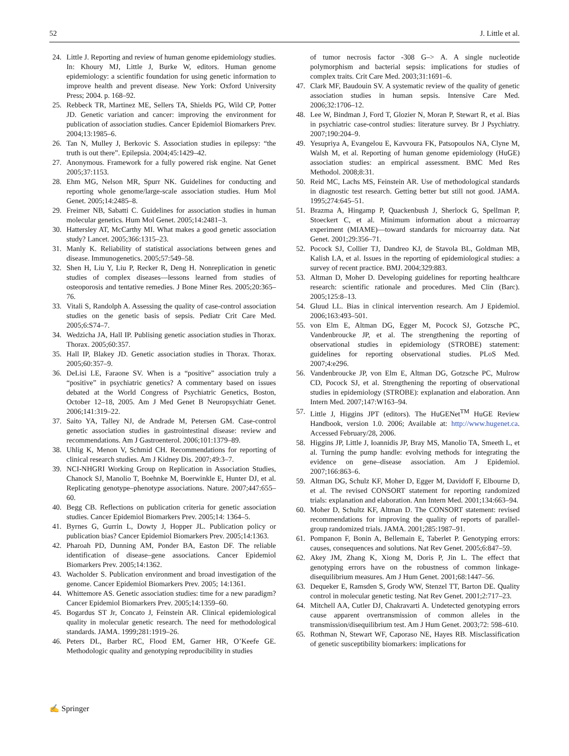52 J. Little et al.
24. Little J. Reporting and review of human genome epidemiology studies. In: Khoury MJ, Little J, Burke W, editors. Human genome epidemiology: a scientific foundation for using genetic information to improve health and prevent disease. New York: Oxford University Press; 2004. p. 168–92.
25. Rebbeck TR, Martinez ME, Sellers TA, Shields PG, Wild CP, Potter JD. Genetic variation and cancer: improving the environment for publication of association studies. Cancer Epidemiol Biomarkers Prev. 2004;13:1985–6.
26. Tan N, Mulley J, Berkovic S. Association studies in epilepsy: “the truth is out there”. Epilepsia. 2004;45:1429–42.
27. Anonymous. Framework for a fully powered risk engine. Nat Genet 2005;37:1153.
28. Ehm MG, Nelson MR, Spurr NK. Guidelines for conducting and reporting whole genome/large-scale association studies. Hum Mol Genet. 2005;14:2485–8.
29. Freimer NB, Sabatti C. Guidelines for association studies in human molecular genetics. Hum Mol Genet. 2005;14:2481–3.
30. Hattersley AT, McCarthy MI. What makes a good genetic association study? Lancet. 2005;366:1315–23.
31. Manly K. Reliability of statistical associations between genes and disease. Immunogenetics. 2005;57:549–58.
32. Shen H, Liu Y, Liu P, Recker R, Deng H. Nonreplication in genetic studies of complex diseases—lessons learned from studies of osteoporosis and tentative remedies. J Bone Miner Res. 2005;20:365–76.
33. Vitali S, Randolph A. Assessing the quality of case-control association studies on the genetic basis of sepsis. Pediatr Crit Care Med. 2005;6:S74–7.
34. Wedzicha JA, Hall IP. Publising genetic association studies in Thorax. Thorax. 2005;60:357.
35. Hall IP, Blakey JD. Genetic association studies in Thorax. Thorax. 2005;60:357–9.
36. DeLisi LE, Faraone SV. When is a “positive” association truly a “positive” in psychiatric genetics? A commentary based on issues debated at the World Congress of Psychiatric Genetics, Boston, October 12–18, 2005. Am J Med Genet B Neuropsychiatr Genet. 2006;141:319–22.
37. Saito YA, Talley NJ, de Andrade M, Petersen GM. Case-control genetic association studies in gastrointestinal disease: review and recommendations. Am J Gastroenterol. 2006;101:1379–89.
38. Uhlig K, Menon V, Schmid CH. Recommendations for reporting of clinical research studies. Am J Kidney Dis. 2007;49:3–7.
39. NCI-NHGRI Working Group on Replication in Association Studies, Chanock SJ, Manolio T, Boehnke M, Boerwinkle E, Hunter DJ, et al. Replicating genotype–phenotype associations. Nature. 2007;447:655–60.
40. Begg CB. Reflections on publication criteria for genetic association studies. Cancer Epidemiol Biomarkers Prev. 2005;14: 1364–5.
41. Byrnes G, Gurrin L, Dowty J, Hopper JL. Publication policy or publication bias? Cancer Epidemiol Biomarkers Prev. 2005;14:1363.
42. Pharoah PD, Dunning AM, Ponder BA, Easton DF. The reliable identification of disease–gene associations. Cancer Epidemiol Biomarkers Prev. 2005;14:1362.
43. Wacholder S. Publication environment and broad investigation of the genome. Cancer Epidemiol Biomarkers Prev. 2005; 14:1361.
44. Whittemore AS. Genetic association studies: time for a new paradigm? Cancer Epidemiol Biomarkers Prev. 2005;14:1359–60.
45. Bogardus ST Jr, Concato J, Feinstein AR. Clinical epidemiological quality in molecular genetic research. The need for methodological standards. JAMA. 1999;281:1919–26.
46. Peters DL, Barber RC, Flood EM, Garner HR, O’Keefe GE. Methodologic quality and genotyping reproducibility in studies
of tumor necrosis factor -308 G–> A. A single nucleotide polymorphism and bacterial sepsis: implications for studies of complex traits. Crit Care Med. 2003;31:1691–6.
47. Clark MF, Baudouin SV. A systematic review of the quality of genetic association studies in human sepsis. Intensive Care Med. 2006;32:1706–12.
48. Lee W, Bindman J, Ford T, Glozier N, Moran P, Stewart R, et al. Bias in psychiatric case-control studies: literature survey. Br J Psychiatry. 2007;190:204–9.
49. Yesupriya A, Evangelou E, Kavvoura FK, Patsopoulos NA, Clyne M, Walsh M, et al. Reporting of human genome epidemiology (HuGE) association studies: an empirical assessment. BMC Med Res Methodol. 2008;8:31.
50. Reid MC, Lachs MS, Feinstein AR. Use of methodological standards in diagnostic test research. Getting better but still not good. JAMA. 1995;274:645–51.
51. Brazma A, Hingamp P, Quackenbush J, Sherlock G, Spellman P, Stoeckert C, et al. Minimum information about a microarray experiment (MIAME)—toward standards for microarray data. Nat Genet. 2001;29:356–71.
52. Pocock SJ, Collier TJ, Dandreo KJ, de Stavola BL, Goldman MB, Kalish LA, et al. Issues in the reporting of epidemiological studies: a survey of recent practice. BMJ. 2004;329:883.
53. Altman D, Moher D. Developing guidelines for reporting healthcare research: scientific rationale and procedures. Med Clin (Barc). 2005;125:8–13.
54. Gluud LL. Bias in clinical intervention research. Am J Epidemiol. 2006;163:493–501.
55. von Elm E, Altman DG, Egger M, Pocock SJ, Gotzsche PC, Vandenbroucke JP, et al. The strengthening the reporting of observational studies in epidemiology (STROBE) statement: guidelines for reporting observational studies. PLoS Med. 2007;4:e296.
56. Vandenbroucke JP, von Elm E, Altman DG, Gotzsche PC, Mulrow CD, Pocock SJ, et al. Strengthening the reporting of observational studies in epidemiology (STROBE): explanation and elaboration. Ann Intern Med. 2007;147:W163–94.
57. Little J, Higgins JPT (editors). The HuGENet<sup>TM</sup> HuGE Review Handbook, version 1.0. 2006; Available at: http://www.hugenet.ca. Accessed February/28, 2006.
58. Higgins JP, Little J, Ioannidis JP, Bray MS, Manolio TA, Smeeth L, et al. Turning the pump handle: evolving methods for integrating the evidence on gene–disease association. Am J Epidemiol. 2007;166:863–6.
59. Altman DG, Schulz KF, Moher D, Egger M, Davidoff F, Elbourne D, et al. The revised CONSORT statement for reporting randomized trials: explanation and elaboration. Ann Intern Med. 2001;134:663–94.
60. Moher D, Schultz KF, Altman D. The CONSORT statement: revised recommendations for improving the quality of reports of parallel-group randomized trials. JAMA. 2001;285:1987–91.
61. Pompanon F, Bonin A, Bellemain E, Taberlet P. Genotyping errors: causes, consequences and solutions. Nat Rev Genet. 2005;6:847–59.
62. Akey JM, Zhang K, Xiong M, Doris P, Jin L. The effect that genotyping errors have on the robustness of common linkage-disequilibrium measures. Am J Hum Genet. 2001;68:1447–56.
63. Dequeker E, Ramsden S, Grody WW, Stenzel TT, Barton DE. Quality control in molecular genetic testing. Nat Rev Genet. 2001;2:717–23.
64. Mitchell AA, Cutler DJ, Chakravarti A. Undetected genotyping errors cause apparent overtransmission of common alleles in the transmission/disequilibrium test. Am J Hum Genet. 2003;72: 598–610.
65. Rothman N, Stewart WF, Caporaso NE, Hayes RB. Misclassification of genetic susceptibility biomarkers: implications for
✍ Springer